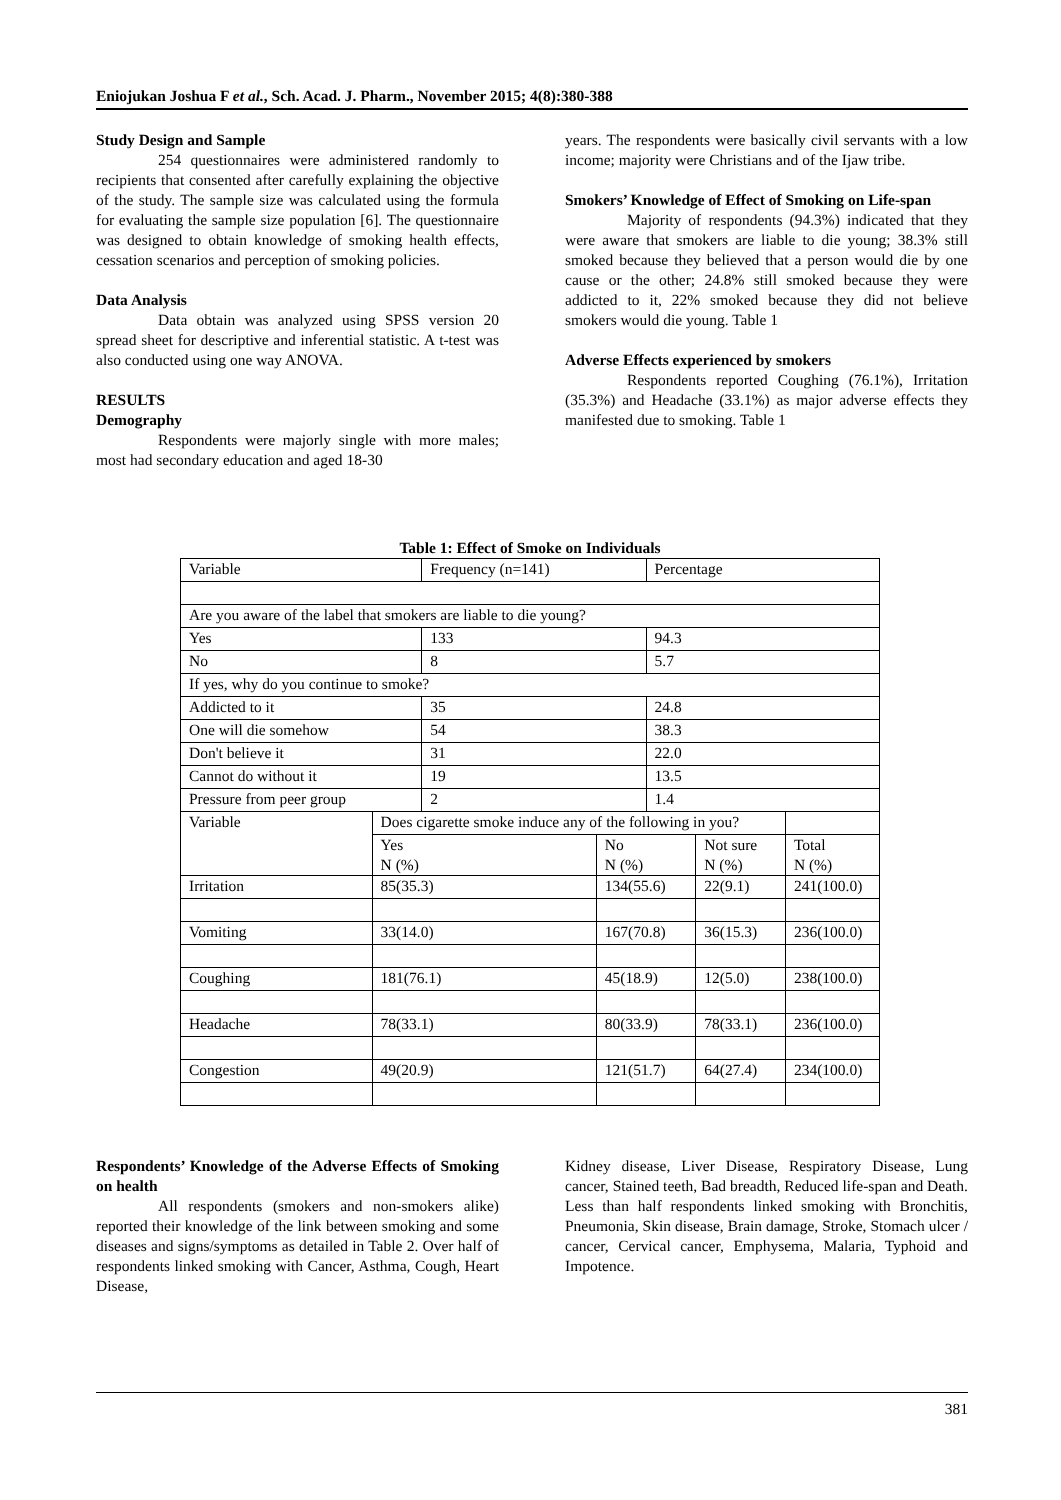Eniojukan Joshua F et al., Sch. Acad. J. Pharm., November 2015; 4(8):380-388
Study Design and Sample
254 questionnaires were administered randomly to recipients that consented after carefully explaining the objective of the study. The sample size was calculated using the formula for evaluating the sample size population [6]. The questionnaire was designed to obtain knowledge of smoking health effects, cessation scenarios and perception of smoking policies.
Data Analysis
Data obtain was analyzed using SPSS version 20 spread sheet for descriptive and inferential statistic. A t-test was also conducted using one way ANOVA.
RESULTS
Demography
Respondents were majorly single with more males; most had secondary education and aged 18-30
years. The respondents were basically civil servants with a low income; majority were Christians and of the Ijaw tribe.
Smokers’ Knowledge of Effect of Smoking on Life-span
Majority of respondents (94.3%) indicated that they were aware that smokers are liable to die young; 38.3% still smoked because they believed that a person would die by one cause or the other; 24.8% still smoked because they were addicted to it, 22% smoked because they did not believe smokers would die young. Table 1
Adverse Effects experienced by smokers
Respondents reported Coughing (76.1%), Irritation (35.3%) and Headache (33.1%) as major adverse effects they manifested due to smoking. Table 1
Table 1: Effect of Smoke on Individuals
| Variable | | Frequency (n=141) | | Percentage | | |
| Are you aware of the label that smokers are liable to die young? | | | | | | |
| Yes | | 133 | | 94.3 | | |
| No | | 8 | | 5.7 | | |
| If yes, why do you continue to smoke? | | | | | | |
| Addicted to it | | 35 | | 24.8 | | |
| One will die somehow | | 54 | | 38.3 | | |
| Don't believe it | | 31 | | 22.0 | | |
| Cannot do without it | | 19 | | 13.5 | | |
| Pressure from peer group | | 2 | | 1.4 | | |
| Variable | Does cigarette smoke induce any of the following in you? | | | | | |
| | Yes N (%) | | No N (%) | | Not sure N (%) | Total N (%) |
| Irritation | 85(35.3) | | 134(55.6) | | 22(9.1) | 241(100.0) |
| Vomiting | 33(14.0) | | 167(70.8) | | 36(15.3) | 236(100.0) |
| Coughing | 181(76.1) | | 45(18.9) | | 12(5.0) | 238(100.0) |
| Headache | 78(33.1) | | 80(33.9) | | 78(33.1) | 236(100.0) |
| Congestion | 49(20.9) | | 121(51.7) | | 64(27.4) | 234(100.0) |
Respondents’ Knowledge of the Adverse Effects of Smoking on health
All respondents (smokers and non-smokers alike) reported their knowledge of the link between smoking and some diseases and signs/symptoms as detailed in Table 2. Over half of respondents linked smoking with Cancer, Asthma, Cough, Heart Disease,
Kidney disease, Liver Disease, Respiratory Disease, Lung cancer, Stained teeth, Bad breadth, Reduced life-span and Death. Less than half respondents linked smoking with Bronchitis, Pneumonia, Skin disease, Brain damage, Stroke, Stomach ulcer / cancer, Cervical cancer, Emphysema, Malaria, Typhoid and Impotence.
381